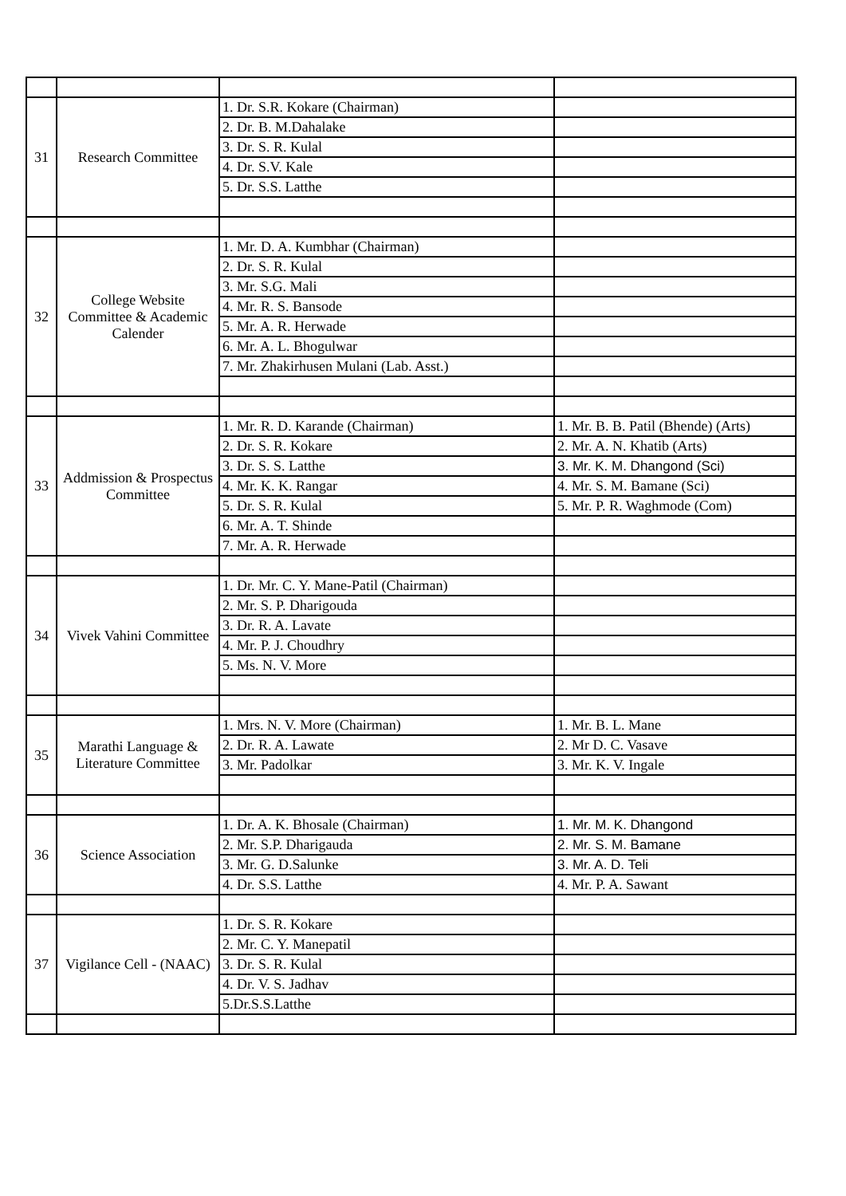| 31 | Research Committee | 1. Dr. S.R. Kokare (Chairman) | |
| | | 2. Dr. B. M.Dahalake | |
| | | 3. Dr. S. R. Kulal | |
| | | 4. Dr. S.V. Kale | |
| | | 5. Dr. S.S. Latthe | |
| 32 | College Website Committee & Academic Calender | 1. Mr. D. A. Kumbhar (Chairman) | |
| | | 2. Dr. S. R. Kulal | |
| | | 3. Mr. S.G. Mali | |
| | | 4. Mr. R. S. Bansode | |
| | | 5. Mr. A. R. Herwade | |
| | | 6. Mr. A. L. Bhogulwar | |
| | | 7. Mr. Zhakirhusen Mulani (Lab. Asst.) | |
| 33 | Addmission & Prospectus Committee | 1. Mr. R. D. Karande (Chairman) | 1. Mr. B. B. Patil (Bhende) (Arts) |
| | | 2. Dr. S. R. Kokare | 2. Mr. A. N. Khatib (Arts) |
| | | 3. Dr. S. S. Latthe | 3. Mr. K. M. Dhangond (Sci) |
| | | 4. Mr. K. K. Rangar | 4. Mr. S. M. Bamane (Sci) |
| | | 5. Dr. S. R. Kulal | 5. Mr. P. R. Waghmode (Com) |
| | | 6. Mr. A. T. Shinde | |
| | | 7. Mr. A. R. Herwade | |
| 34 | Vivek Vahini Committee | 1. Dr. Mr. C. Y. Mane-Patil (Chairman) | |
| | | 2. Mr. S. P. Dharigouda | |
| | | 3. Dr. R. A. Lavate | |
| | | 4. Mr. P. J. Choudhry | |
| | | 5. Ms. N. V. More | |
| 35 | Marathi Language & Literature Committee | 1. Mrs. N. V. More (Chairman) | 1. Mr. B. L. Mane |
| | | 2. Dr. R. A. Lawate | 2. Mr D. C. Vasave |
| | | 3. Mr. Padolkar | 3. Mr. K. V. Ingale |
| 36 | Science Association | 1. Dr. A. K. Bhosale (Chairman) | 1. Mr. M. K. Dhangond |
| | | 2. Mr. S.P. Dharigauda | 2. Mr. S. M. Bamane |
| | | 3. Mr. G. D.Salunke | 3. Mr. A. D. Teli |
| | | 4. Dr. S.S. Latthe | 4. Mr. P. A. Sawant |
| 37 | Vigilance Cell - (NAAC) | 1. Dr. S. R. Kokare | |
| | | 2. Mr. C. Y. Manepatil | |
| | | 3. Dr. S. R. Kulal | |
| | | 4. Dr. V. S. Jadhav | |
| | | 5.Dr.S.S.Latthe | |